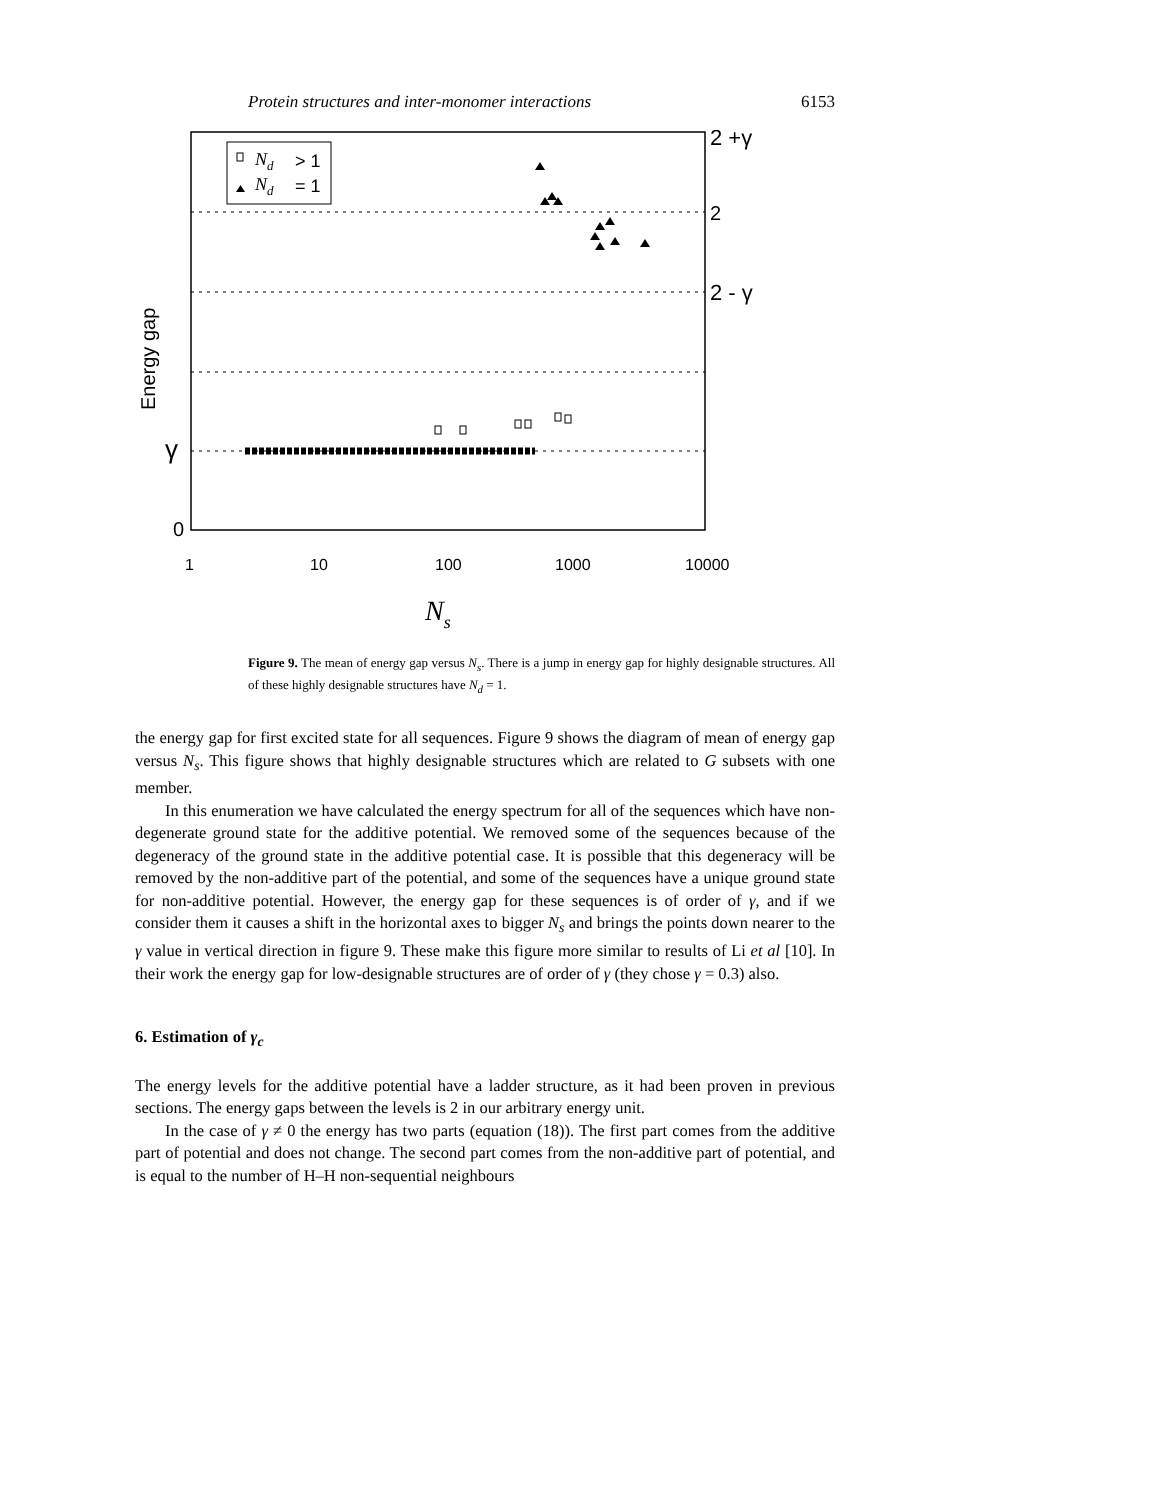Protein structures and inter-monomer interactions 6153
Nd
> 1
Nd
= 1
2 +γ
2
2 - γ
γ
0
1
10
100
1000
10000
Ns
Energy gap
Figure 9. The mean of energy gap versus N<sub>s</sub>. There is a jump in energy gap for highly designable structures. All of these highly designable structures have N<sub>d</sub> = 1.
the energy gap for first excited state for all sequences. Figure 9 shows the diagram of mean of energy gap versus N<sub>s</sub>. This figure shows that highly designable structures which are related to G subsets with one member.
In this enumeration we have calculated the energy spectrum for all of the sequences which have non-degenerate ground state for the additive potential. We removed some of the sequences because of the degeneracy of the ground state in the additive potential case. It is possible that this degeneracy will be removed by the non-additive part of the potential, and some of the sequences have a unique ground state for non-additive potential. However, the energy gap for these sequences is of order of γ, and if we consider them it causes a shift in the horizontal axes to bigger N<sub>s</sub> and brings the points down nearer to the γ value in vertical direction in figure 9. These make this figure more similar to results of Li et al [10]. In their work the energy gap for low-designable structures are of order of γ (they chose γ = 0.3) also.
6. Estimation of γ<sub>c</sub>
The energy levels for the additive potential have a ladder structure, as it had been proven in previous sections. The energy gaps between the levels is 2 in our arbitrary energy unit.
In the case of γ ≠ 0 the energy has two parts (equation (18)). The first part comes from the additive part of potential and does not change. The second part comes from the non-additive part of potential, and is equal to the number of H–H non-sequential neighbours